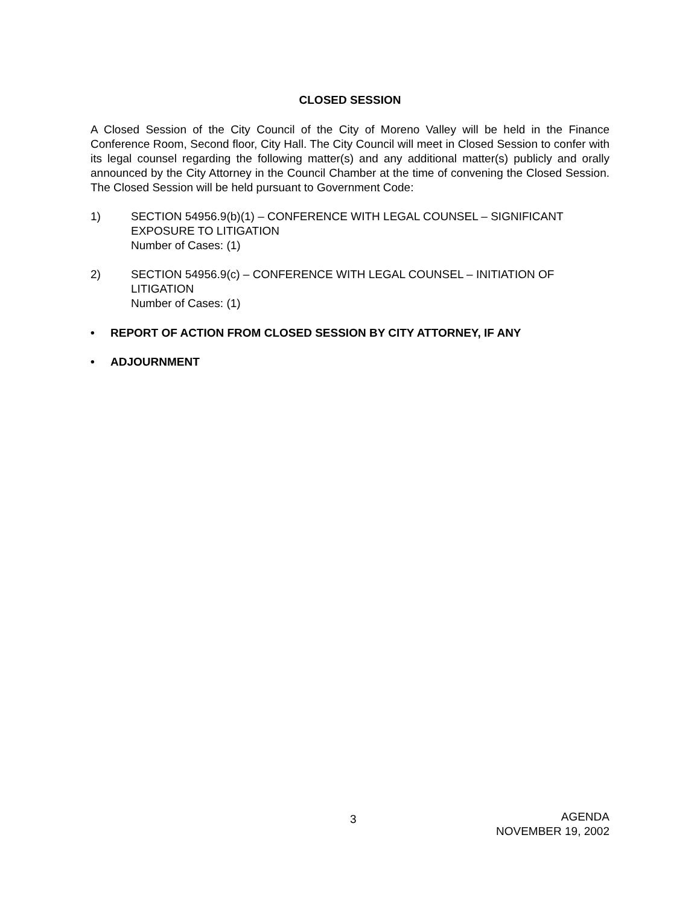CLOSED SESSION
A Closed Session of the City Council of the City of Moreno Valley will be held in the Finance Conference Room, Second floor, City Hall. The City Council will meet in Closed Session to confer with its legal counsel regarding the following matter(s) and any additional matter(s) publicly and orally announced by the City Attorney in the Council Chamber at the time of convening the Closed Session. The Closed Session will be held pursuant to Government Code:
1) SECTION 54956.9(b)(1) – CONFERENCE WITH LEGAL COUNSEL – SIGNIFICANT EXPOSURE TO LITIGATION
Number of Cases: (1)
2) SECTION 54956.9(c) – CONFERENCE WITH LEGAL COUNSEL – INITIATION OF LITIGATION
Number of Cases: (1)
• REPORT OF ACTION FROM CLOSED SESSION BY CITY ATTORNEY, IF ANY
• ADJOURNMENT
3
AGENDA
NOVEMBER 19, 2002